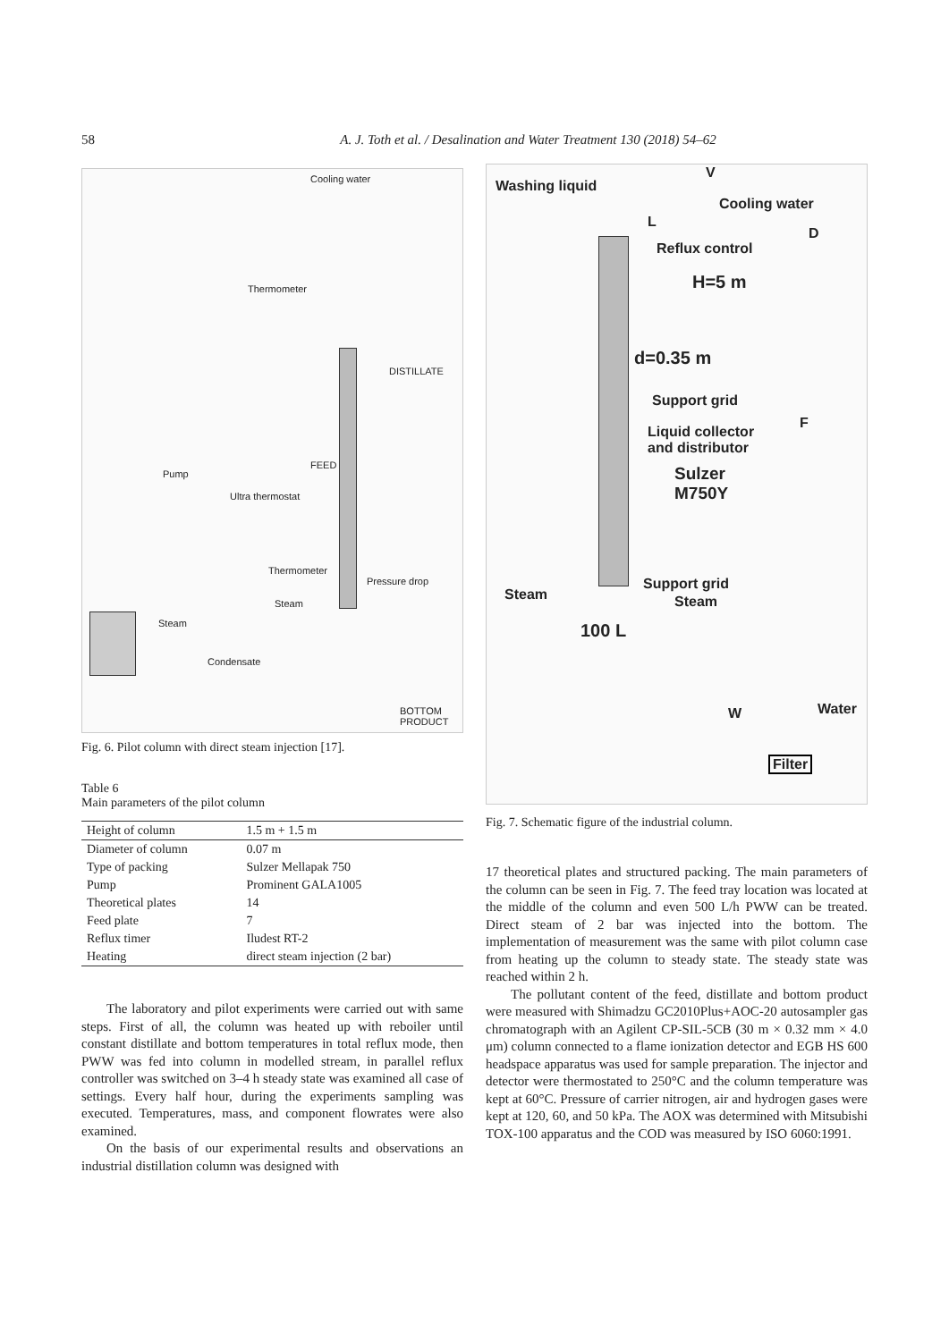58
A. J. Toth et al. / Desalination and Water Treatment 130 (2018) 54–62
Cooling water
Thermometer
DISTILLATE
FEED
Pump
Ultra thermostat
Thermometer
Pressure drop
Steam
Steam
Condensate
BOTTOM PRODUCT
Fig. 6. Pilot column with direct steam injection [17].
Table 6
Main parameters of the pilot column
| Height of column | 1.5 m + 1.5 m |
| Diameter of column | 0.07 m |
| Type of packing | Sulzer Mellapak 750 |
| Pump | Prominent GALA1005 |
| Theoretical plates | 14 |
| Feed plate | 7 |
| Reflux timer | Iludest RT-2 |
| Heating | direct steam injection (2 bar) |
The laboratory and pilot experiments were carried out with same steps. First of all, the column was heated up with reboiler until constant distillate and bottom temperatures in total reflux mode, then PWW was fed into column in modelled stream, in parallel reflux controller was switched on 3–4 h steady state was examined all case of settings. Every half hour, during the experiments sampling was executed. Temperatures, mass, and component flowrates were also examined.
On the basis of our experimental results and observations an industrial distillation column was designed with
Washing liquid
V
Cooling water
L
D
Reflux control
H=5 m
d=0.35 m
Support grid
F
Liquid collector
and distributor
Sulzer
M750Y
Support grid
Steam Steam
100 L
W Water
Filter
Fig. 7. Schematic figure of the industrial column.
17 theoretical plates and structured packing. The main parameters of the column can be seen in Fig. 7. The feed tray location was located at the middle of the column and even 500 L/h PWW can be treated. Direct steam of 2 bar was injected into the bottom. The implementation of measurement was the same with pilot column case from heating up the column to steady state. The steady state was reached within 2 h.
The pollutant content of the feed, distillate and bottom product were measured with Shimadzu GC2010Plus+AOC-20 autosampler gas chromatograph with an Agilent CP-SIL-5CB (30 m × 0.32 mm × 4.0 μm) column connected to a flame ionization detector and EGB HS 600 headspace apparatus was used for sample preparation. The injector and detector were thermostated to 250°C and the column temperature was kept at 60°C. Pressure of carrier nitrogen, air and hydrogen gases were kept at 120, 60, and 50 kPa. The AOX was determined with Mitsubishi TOX-100 apparatus and the COD was measured by ISO 6060:1991.